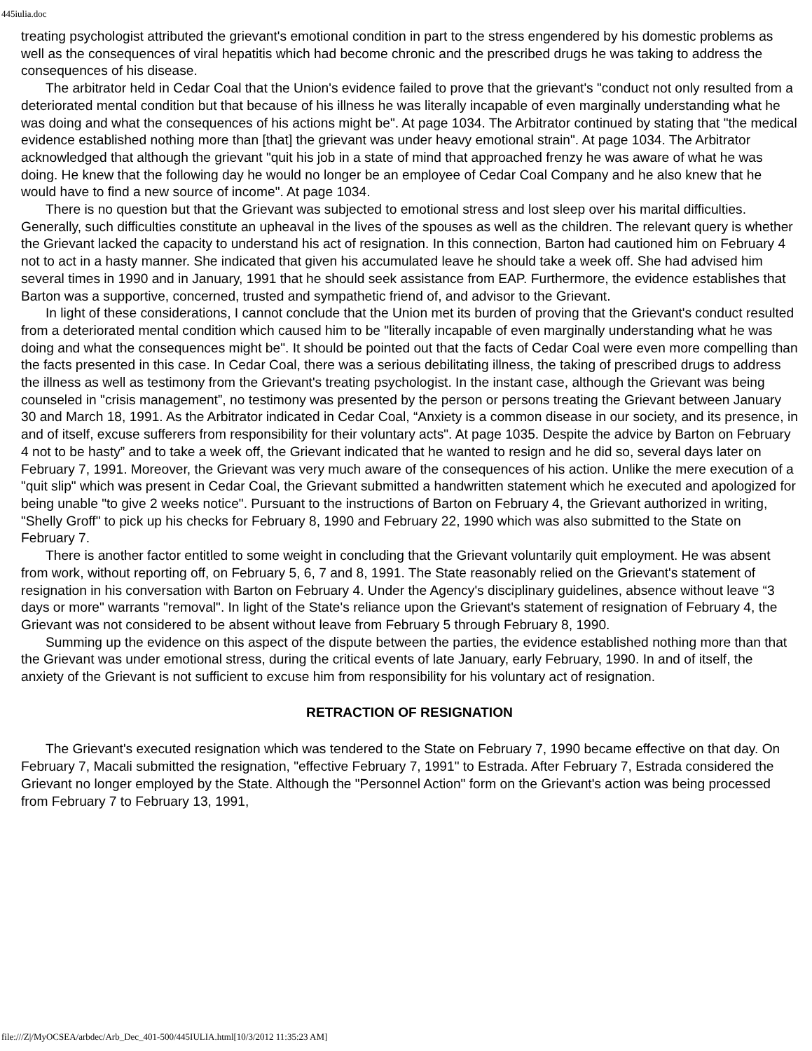445iulia.doc
treating psychologist attributed the grievant's emotional condition in part to the stress engendered by his domestic problems as well as the consequences of viral hepatitis which had become chronic and the prescribed drugs he was taking to address the consequences of his disease.
The arbitrator held in Cedar Coal that the Union's evidence failed to prove that the grievant's "conduct not only resulted from a deteriorated mental condition but that because of his illness he was literally incapable of even marginally understanding what he was doing and what the consequences of his actions might be". At page 1034. The Arbitrator continued by stating that "the medical evidence established nothing more than [that] the grievant was under heavy emotional strain". At page 1034. The Arbitrator acknowledged that although the grievant "quit his job in a state of mind that approached frenzy he was aware of what he was doing. He knew that the following day he would no longer be an employee of Cedar Coal Company and he also knew that he would have to find a new source of income". At page 1034.
There is no question but that the Grievant was subjected to emotional stress and lost sleep over his marital difficulties. Generally, such difficulties constitute an upheaval in the lives of the spouses as well as the children. The relevant query is whether the Grievant lacked the capacity to understand his act of resignation. In this connection, Barton had cautioned him on February 4 not to act in a hasty manner. She indicated that given his accumulated leave he should take a week off. She had advised him several times in 1990 and in January, 1991 that he should seek assistance from EAP. Furthermore, the evidence establishes that Barton was a supportive, concerned, trusted and sympathetic friend of, and advisor to the Grievant.
In light of these considerations, I cannot conclude that the Union met its burden of proving that the Grievant's conduct resulted from a deteriorated mental condition which caused him to be "literally incapable of even marginally understanding what he was doing and what the consequences might be". It should be pointed out that the facts of Cedar Coal were even more compelling than the facts presented in this case. In Cedar Coal, there was a serious debilitating illness, the taking of prescribed drugs to address the illness as well as testimony from the Grievant's treating psychologist. In the instant case, although the Grievant was being counseled in "crisis management”, no testimony was presented by the person or persons treating the Grievant between January 30 and March 18, 1991. As the Arbitrator indicated in Cedar Coal, “Anxiety is a common disease in our society, and its presence, in and of itself, excuse sufferers from responsibility for their voluntary acts". At page 1035. Despite the advice by Barton on February 4 not to be hasty” and to take a week off, the Grievant indicated that he wanted to resign and he did so, several days later on February 7, 1991. Moreover, the Grievant was very much aware of the consequences of his action. Unlike the mere execution of a "quit slip" which was present in Cedar Coal, the Grievant submitted a handwritten statement which he executed and apologized for being unable "to give 2 weeks notice". Pursuant to the instructions of Barton on February 4, the Grievant authorized in writing, "Shelly Groff" to pick up his checks for February 8, 1990 and February 22, 1990 which was also submitted to the State on February 7.
There is another factor entitled to some weight in concluding that the Grievant voluntarily quit employment. He was absent from work, without reporting off, on February 5, 6, 7 and 8, 1991. The State reasonably relied on the Grievant's statement of resignation in his conversation with Barton on February 4. Under the Agency's disciplinary guidelines, absence without leave “3 days or more" warrants "removal". In light of the State's reliance upon the Grievant's statement of resignation of February 4, the Grievant was not considered to be absent without leave from February 5 through February 8, 1990.
Summing up the evidence on this aspect of the dispute between the parties, the evidence established nothing more than that the Grievant was under emotional stress, during the critical events of late January, early February, 1990. In and of itself, the anxiety of the Grievant is not sufficient to excuse him from responsibility for his voluntary act of resignation.
RETRACTION OF RESIGNATION
The Grievant's executed resignation which was tendered to the State on February 7, 1990 became effective on that day. On February 7, Macali submitted the resignation, "effective February 7, 1991" to Estrada. After February 7, Estrada considered the Grievant no longer employed by the State. Although the "Personnel Action" form on the Grievant's action was being processed from February 7 to February 13, 1991,
file:///Z|/MyOCSEA/arbdec/Arb_Dec_401-500/445IULIA.html[10/3/2012 11:35:23 AM]